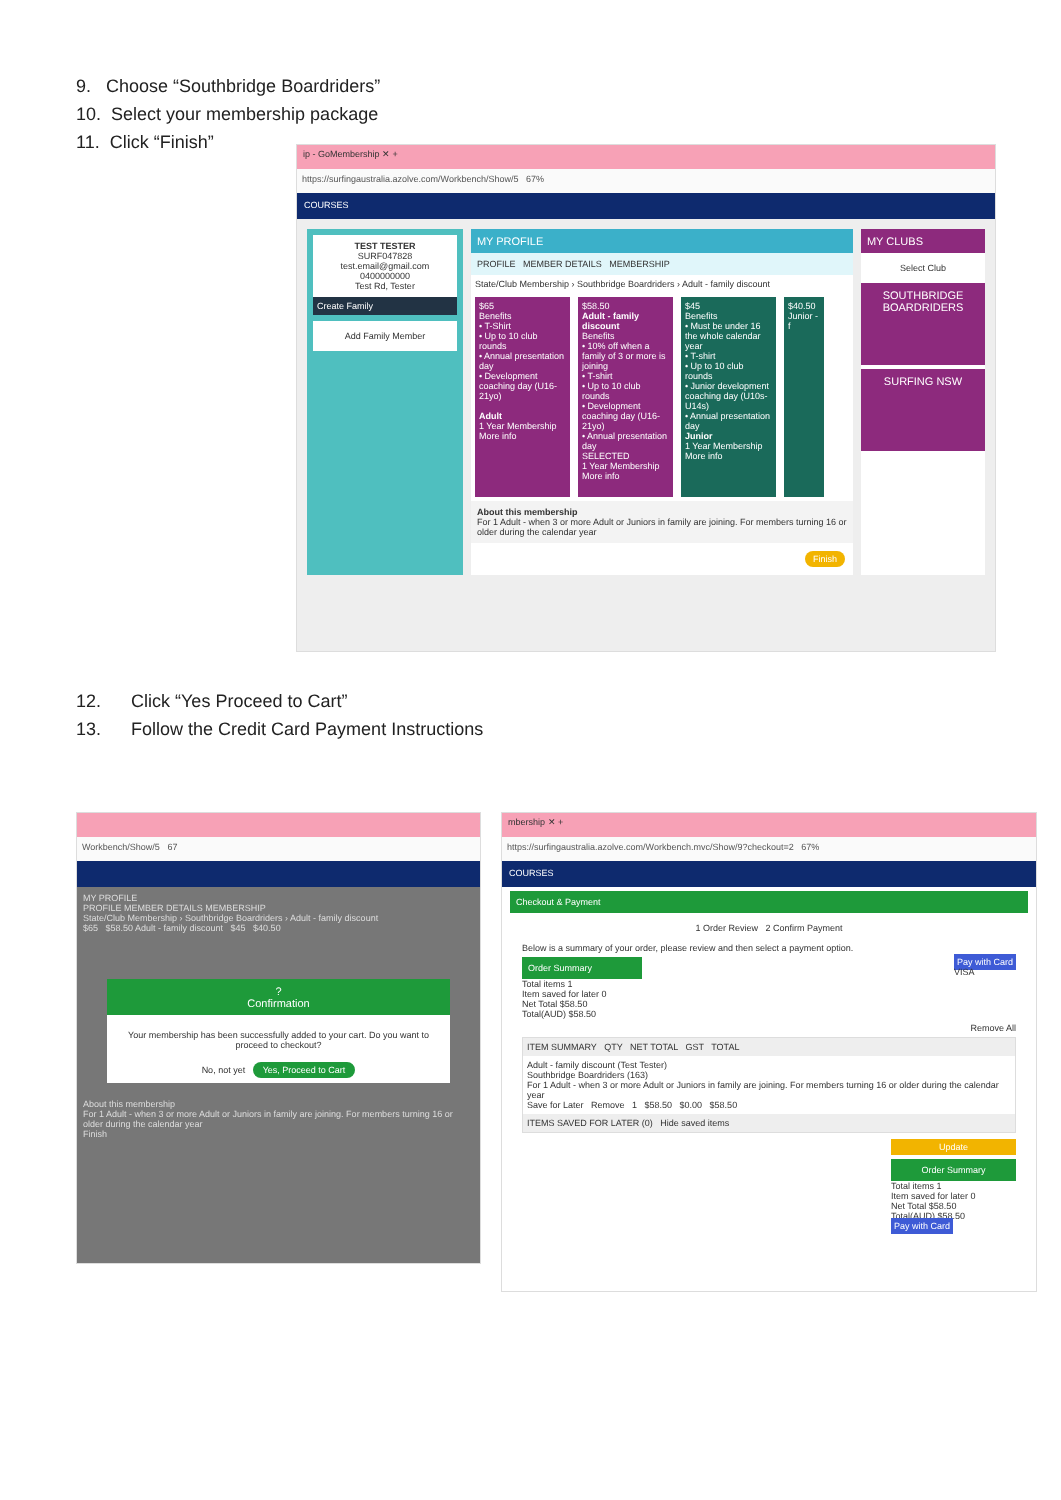9. Choose “Southbridge Boardriders”
10. Select your membership package
11. Click “Finish”
ip - GoMembership ✕ +
https://surfingaustralia.azolve.com/Workbench/Show/5 67%
COURSES
TEST TESTER
SURF047828
test.email@gmail.com
0400000000
Test Rd, Tester
Create Family
Add Family Member
MY PROFILE
PROFILE MEMBER DETAILS MEMBERSHIP
State/Club Membership › Southbridge Boardriders › Adult - family discount
$65
Benefits
• T-Shirt
• Up to 10 club rounds
• Annual presentation day
• Development coaching day (U16-21yo)
Adult
1 Year Membership
More info
$58.50
Adult - family discount
Benefits
• 10% off when a family of 3 or more is joining
• T-shirt
• Up to 10 club rounds
• Development coaching day (U16-21yo)
• Annual presentation day
SELECTED
1 Year Membership
More info
$45
Benefits
• Must be under 16 the whole calendar year
• T-shirt
• Up to 10 club rounds
• Junior development coaching day (U10s-U14s)
• Annual presentation day
Junior
1 Year Membership
More info
$40.50 Junior - f
About this membership
For 1 Adult - when 3 or more Adult or Juniors in family are joining. For members turning 16 or older during the calendar year
Finish
MY CLUBS
Select Club
SOUTHBRIDGE BOARDRIDERS
SURFING NSW
12. Click “Yes Proceed to Cart”
13. Follow the Credit Card Payment Instructions
Workbench/Show/5 67
MY PROFILE
PROFILE MEMBER DETAILS MEMBERSHIP
State/Club Membership › Southbridge Boardriders › Adult - family discount
$65 $58.50 Adult - family discount $45 $40.50
?
Confirmation
Your membership has been successfully added to your cart. Do you want to proceed to checkout?
No, not yet Yes, Proceed to Cart
About this membership
For 1 Adult - when 3 or more Adult or Juniors in family are joining. For members turning 16 or older during the calendar year
Finish
mbership ✕ +
https://surfingaustralia.azolve.com/Workbench.mvc/Show/9?checkout=2 67%
COURSES
Checkout & Payment
1 Order Review 2 Confirm Payment
Below is a summary of your order, please review and then select a payment option.
Order Summary
Total items 1
Item saved for later 0
Net Total $58.50
Total(AUD) $58.50
Pay with Card
VISA
Remove All
ITEM SUMMARY QTY NET TOTAL GST TOTAL
Adult - family discount (Test Tester)
Southbridge Boardriders (163)
For 1 Adult - when 3 or more Adult or Juniors in family are joining. For members turning 16 or older during the calendar year
Save for Later Remove 1 $58.50 $0.00 $58.50
ITEMS SAVED FOR LATER (0) Hide saved items
Update
Order Summary
Total items 1
Item saved for later 0
Net Total $58.50
Total(AUD) $58.50
Pay with Card